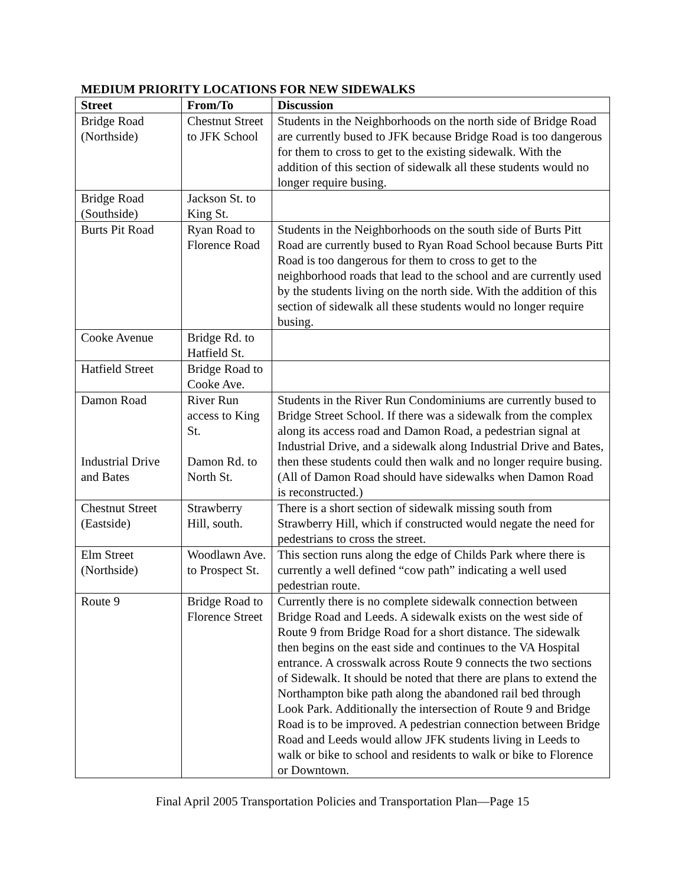MEDIUM PRIORITY LOCATIONS FOR NEW SIDEWALKS
| Street | From/To | Discussion |
| --- | --- | --- |
| Bridge Road (Northside) | Chestnut Street to JFK School | Students in the Neighborhoods on the north side of Bridge Road are currently bused to JFK because Bridge Road is too dangerous for them to cross to get to the existing sidewalk. With the addition of this section of sidewalk all these students would no longer require busing. |
| Bridge Road (Southside) | Jackson St. to King St. | |
| Burts Pit Road | Ryan Road to Florence Road | Students in the Neighborhoods on the south side of Burts Pitt Road are currently bused to Ryan Road School because Burts Pitt Road is too dangerous for them to cross to get to the neighborhood roads that lead to the school and are currently used by the students living on the north side. With the addition of this section of sidewalk all these students would no longer require busing. |
| Cooke Avenue | Bridge Rd. to Hatfield St. | |
| Hatfield Street | Bridge Road to Cooke Ave. | |
| Damon Road Industrial Drive and Bates | River Run access to King St. Damon Rd. to North St. | Students in the River Run Condominiums are currently bused to Bridge Street School. If there was a sidewalk from the complex along its access road and Damon Road, a pedestrian signal at Industrial Drive, and a sidewalk along Industrial Drive and Bates, then these students could then walk and no longer require busing. (All of Damon Road should have sidewalks when Damon Road is reconstructed.) |
| Chestnut Street (Eastside) | Strawberry Hill, south. | There is a short section of sidewalk missing south from Strawberry Hill, which if constructed would negate the need for pedestrians to cross the street. |
| Elm Street (Northside) | Woodlawn Ave. to Prospect St. | This section runs along the edge of Childs Park where there is currently a well defined “cow path” indicating a well used pedestrian route. |
| Route 9 | Bridge Road to Florence Street | Currently there is no complete sidewalk connection between Bridge Road and Leeds. A sidewalk exists on the west side of Route 9 from Bridge Road for a short distance. The sidewalk then begins on the east side and continues to the VA Hospital entrance. A crosswalk across Route 9 connects the two sections of Sidewalk. It should be noted that there are plans to extend the Northampton bike path along the abandoned rail bed through Look Park. Additionally the intersection of Route 9 and Bridge Road is to be improved. A pedestrian connection between Bridge Road and Leeds would allow JFK students living in Leeds to walk or bike to school and residents to walk or bike to Florence or Downtown. |
Final April 2005 Transportation Policies and Transportation Plan—Page 15